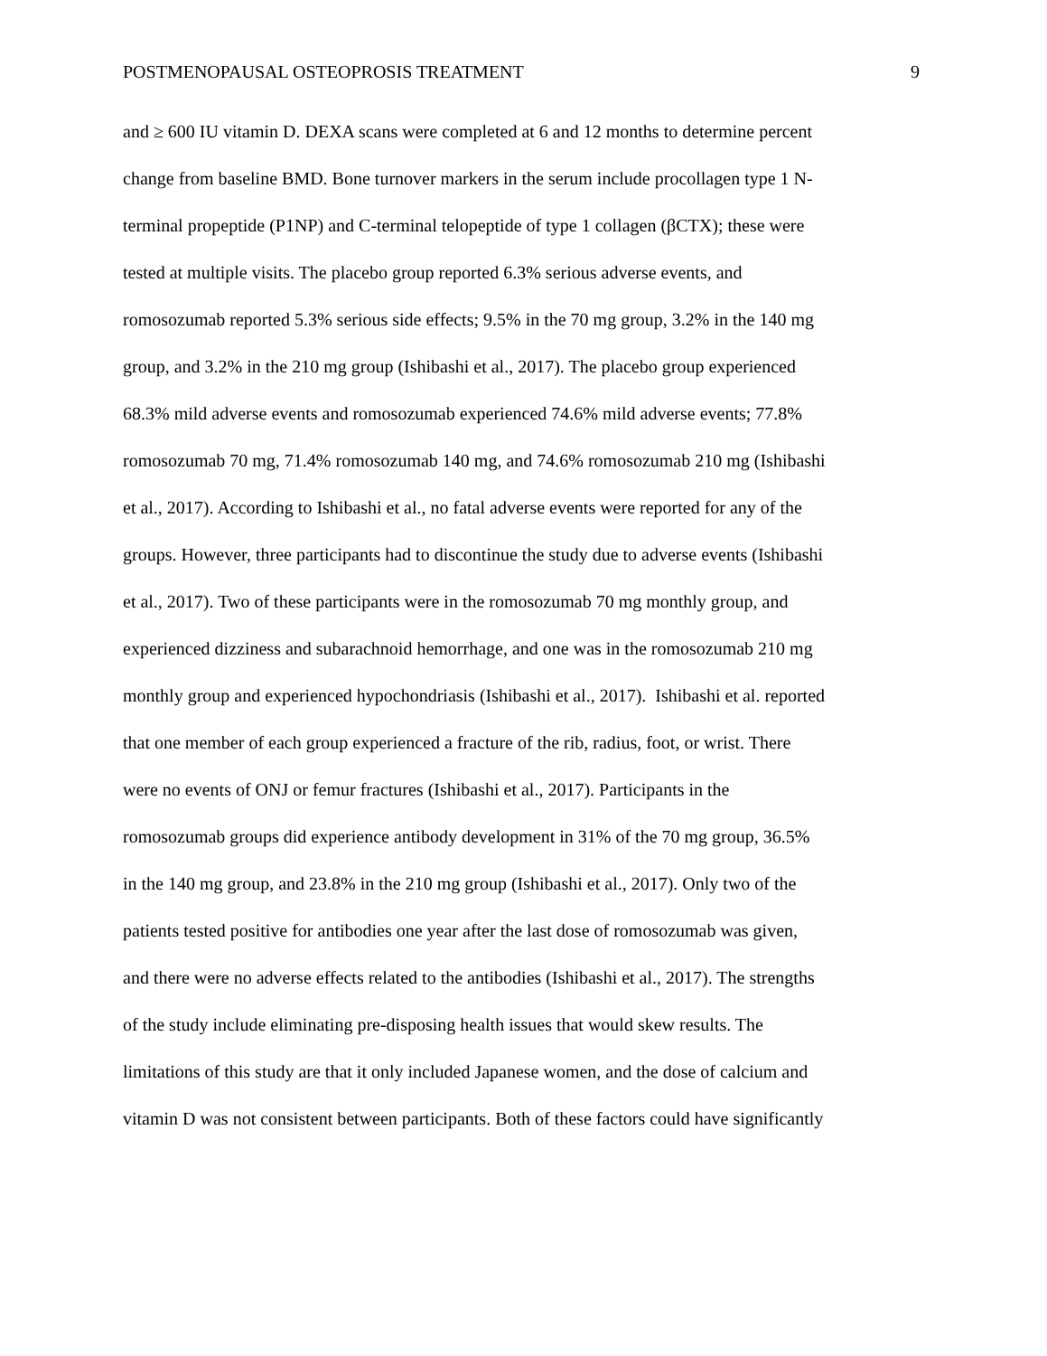POSTMENOPAUSAL OSTEOPROSIS TREATMENT 9
and ≥ 600 IU vitamin D. DEXA scans were completed at 6 and 12 months to determine percent
change from baseline BMD. Bone turnover markers in the serum include procollagen type 1 N-
terminal propeptide (P1NP) and C-terminal telopeptide of type 1 collagen (βCTX); these were
tested at multiple visits. The placebo group reported 6.3% serious adverse events, and
romosozumab reported 5.3% serious side effects; 9.5% in the 70 mg group, 3.2% in the 140 mg
group, and 3.2% in the 210 mg group (Ishibashi et al., 2017). The placebo group experienced
68.3% mild adverse events and romosozumab experienced 74.6% mild adverse events; 77.8%
romosozumab 70 mg, 71.4% romosozumab 140 mg, and 74.6% romosozumab 210 mg (Ishibashi
et al., 2017). According to Ishibashi et al., no fatal adverse events were reported for any of the
groups. However, three participants had to discontinue the study due to adverse events (Ishibashi
et al., 2017). Two of these participants were in the romosozumab 70 mg monthly group, and
experienced dizziness and subarachnoid hemorrhage, and one was in the romosozumab 210 mg
monthly group and experienced hypochondriasis (Ishibashi et al., 2017). Ishibashi et al. reported
that one member of each group experienced a fracture of the rib, radius, foot, or wrist. There
were no events of ONJ or femur fractures (Ishibashi et al., 2017). Participants in the
romosozumab groups did experience antibody development in 31% of the 70 mg group, 36.5%
in the 140 mg group, and 23.8% in the 210 mg group (Ishibashi et al., 2017). Only two of the
patients tested positive for antibodies one year after the last dose of romosozumab was given,
and there were no adverse effects related to the antibodies (Ishibashi et al., 2017). The strengths
of the study include eliminating pre-disposing health issues that would skew results. The
limitations of this study are that it only included Japanese women, and the dose of calcium and
vitamin D was not consistent between participants. Both of these factors could have significantly